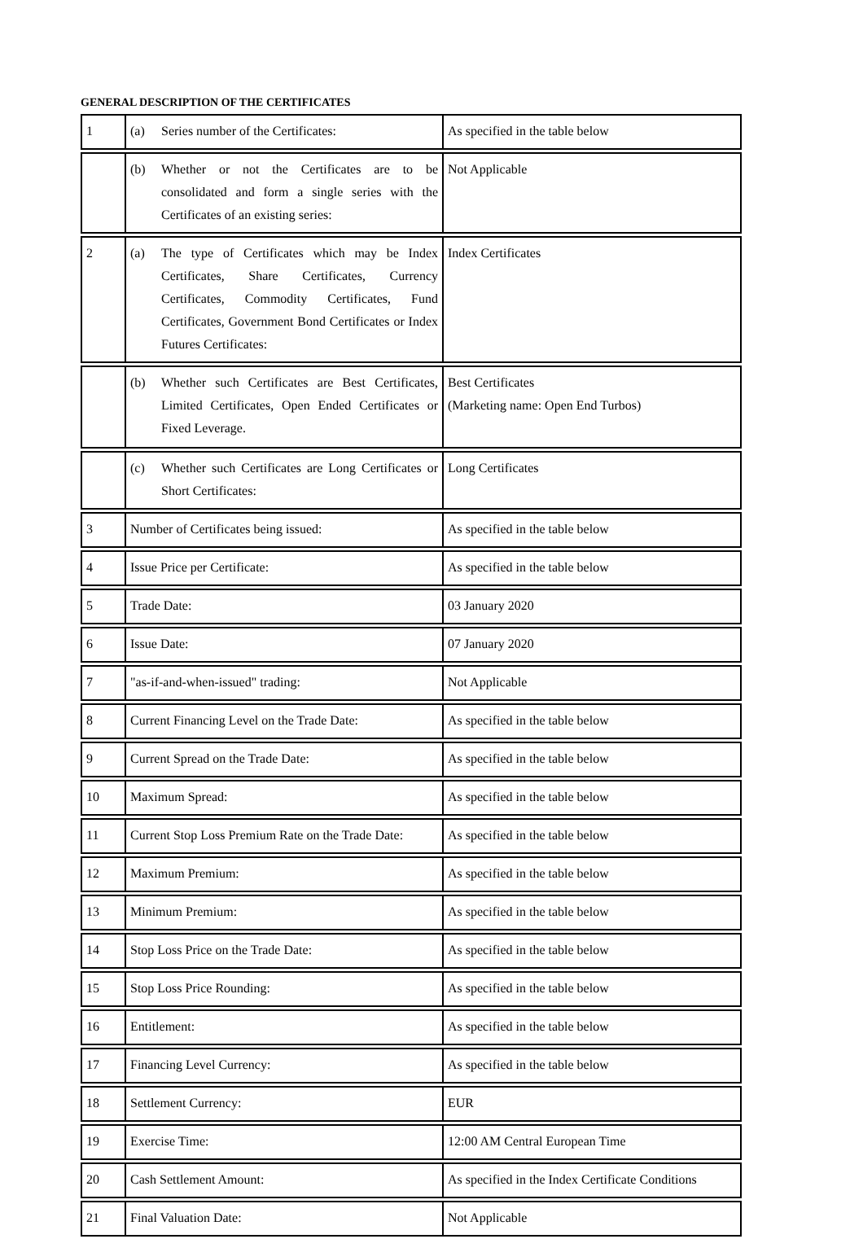GENERAL DESCRIPTION OF THE CERTIFICATES
| 1 | (a) Series number of the Certificates: | As specified in the table below |
| | (b) Whether or not the Certificates are to be consolidated and form a single series with the Certificates of an existing series: | Not Applicable |
| 2 | (a) The type of Certificates which may be Index Certificates, Share Certificates, Currency Certificates, Commodity Certificates, Fund Certificates, Government Bond Certificates or Index Futures Certificates: | Index Certificates |
| | (b) Whether such Certificates are Best Certificates, Limited Certificates, Open Ended Certificates or Fixed Leverage. | Best Certificates (Marketing name: Open End Turbos) |
| | (c) Whether such Certificates are Long Certificates or Short Certificates: | Long Certificates |
| 3 | Number of Certificates being issued: | As specified in the table below |
| 4 | Issue Price per Certificate: | As specified in the table below |
| 5 | Trade Date: | 03 January 2020 |
| 6 | Issue Date: | 07 January 2020 |
| 7 | "as-if-and-when-issued" trading: | Not Applicable |
| 8 | Current Financing Level on the Trade Date: | As specified in the table below |
| 9 | Current Spread on the Trade Date: | As specified in the table below |
| 10 | Maximum Spread: | As specified in the table below |
| 11 | Current Stop Loss Premium Rate on the Trade Date: | As specified in the table below |
| 12 | Maximum Premium: | As specified in the table below |
| 13 | Minimum Premium: | As specified in the table below |
| 14 | Stop Loss Price on the Trade Date: | As specified in the table below |
| 15 | Stop Loss Price Rounding: | As specified in the table below |
| 16 | Entitlement: | As specified in the table below |
| 17 | Financing Level Currency: | As specified in the table below |
| 18 | Settlement Currency: | EUR |
| 19 | Exercise Time: | 12:00 AM Central European Time |
| 20 | Cash Settlement Amount: | As specified in the Index Certificate Conditions |
| 21 | Final Valuation Date: | Not Applicable |